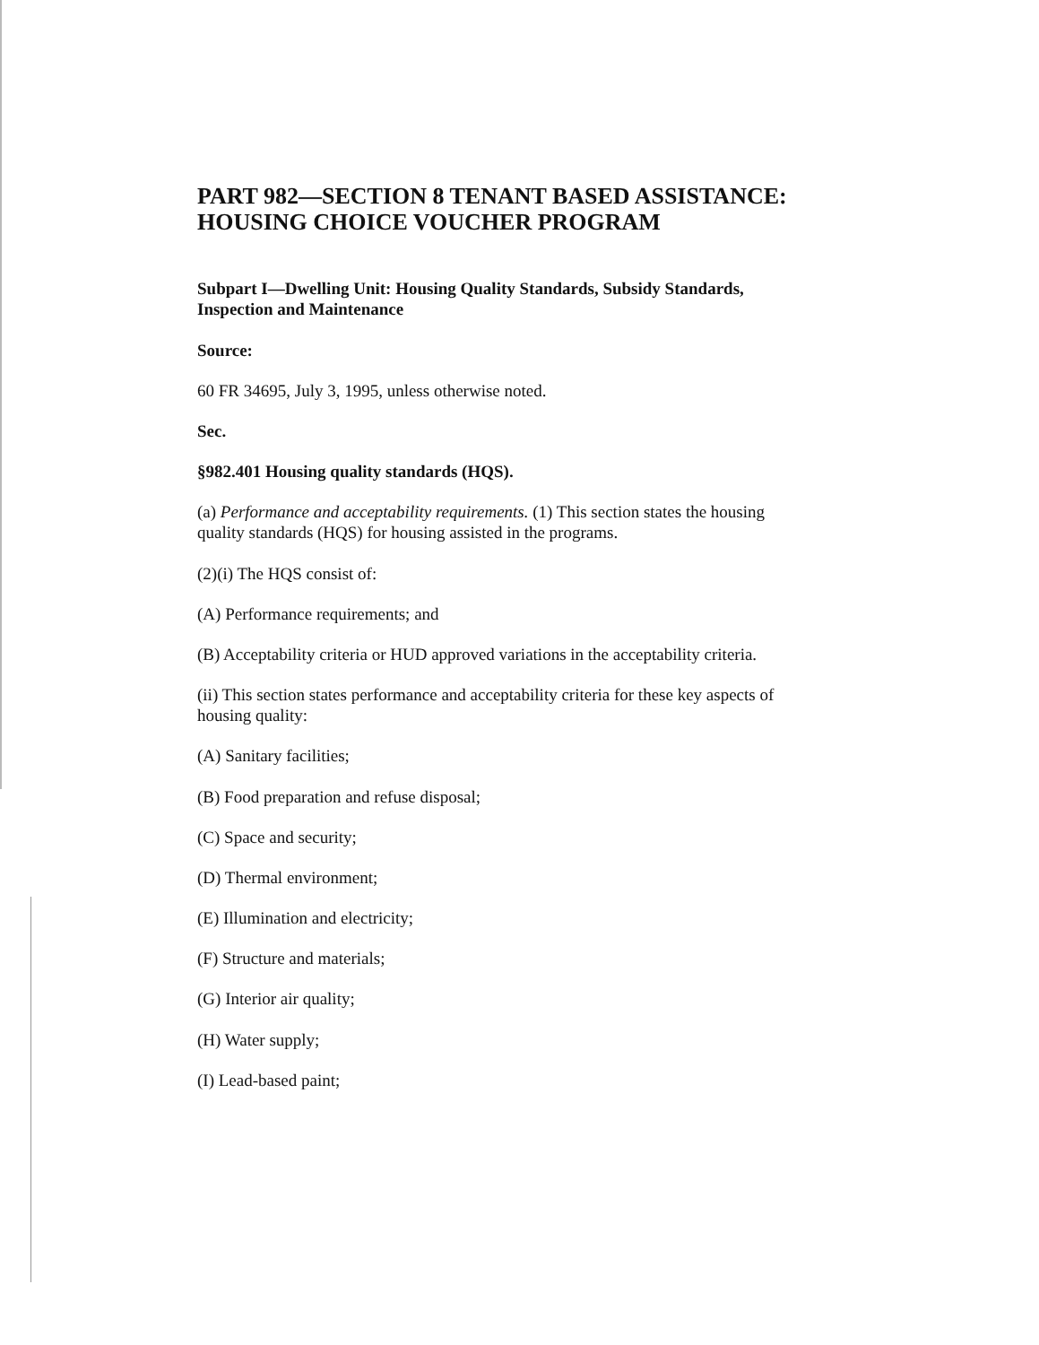PART 982—SECTION 8 TENANT BASED ASSISTANCE: HOUSING CHOICE VOUCHER PROGRAM
Subpart I—Dwelling Unit: Housing Quality Standards, Subsidy Standards, Inspection and Maintenance
Source:
60 FR 34695, July 3, 1995, unless otherwise noted.
Sec.
§982.401 Housing quality standards (HQS).
(a) Performance and acceptability requirements. (1) This section states the housing quality standards (HQS) for housing assisted in the programs.
(2)(i) The HQS consist of:
(A) Performance requirements; and
(B) Acceptability criteria or HUD approved variations in the acceptability criteria.
(ii) This section states performance and acceptability criteria for these key aspects of housing quality:
(A) Sanitary facilities;
(B) Food preparation and refuse disposal;
(C) Space and security;
(D) Thermal environment;
(E) Illumination and electricity;
(F) Structure and materials;
(G) Interior air quality;
(H) Water supply;
(I) Lead-based paint;